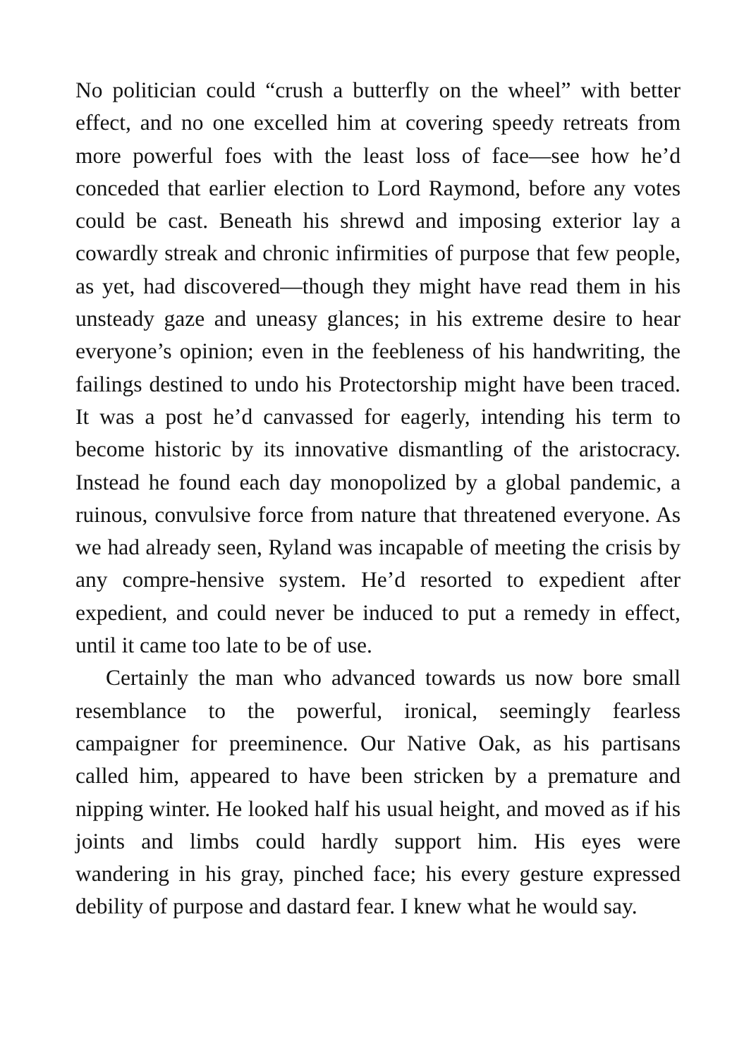No politician could “crush a butterfly on the wheel” with better effect, and no one excelled him at covering speedy retreats from more powerful foes with the least loss of face—see how he’d conceded that earlier election to Lord Raymond, before any votes could be cast. Beneath his shrewd and imposing exterior lay a cowardly streak and chronic infirmities of purpose that few people, as yet, had discovered—though they might have read them in his unsteady gaze and uneasy glances; in his extreme desire to hear everyone’s opinion; even in the feebleness of his handwriting, the failings destined to undo his Protectorship might have been traced. It was a post he’d canvassed for eagerly, intending his term to become historic by its innovative dismantling of the aristocracy. Instead he found each day monopolized by a global pandemic, a ruinous, convulsive force from nature that threatened everyone. As we had already seen, Ryland was incapable of meeting the crisis by any compre-hensive system. He’d resorted to expedient after expedient, and could never be induced to put a remedy in effect, until it came too late to be of use.
Certainly the man who advanced towards us now bore small resemblance to the powerful, ironical, seemingly fearless campaigner for preeminence. Our Native Oak, as his partisans called him, appeared to have been stricken by a premature and nipping winter. He looked half his usual height, and moved as if his joints and limbs could hardly support him. His eyes were wandering in his gray, pinched face; his every gesture expressed debility of purpose and dastard fear. I knew what he would say.